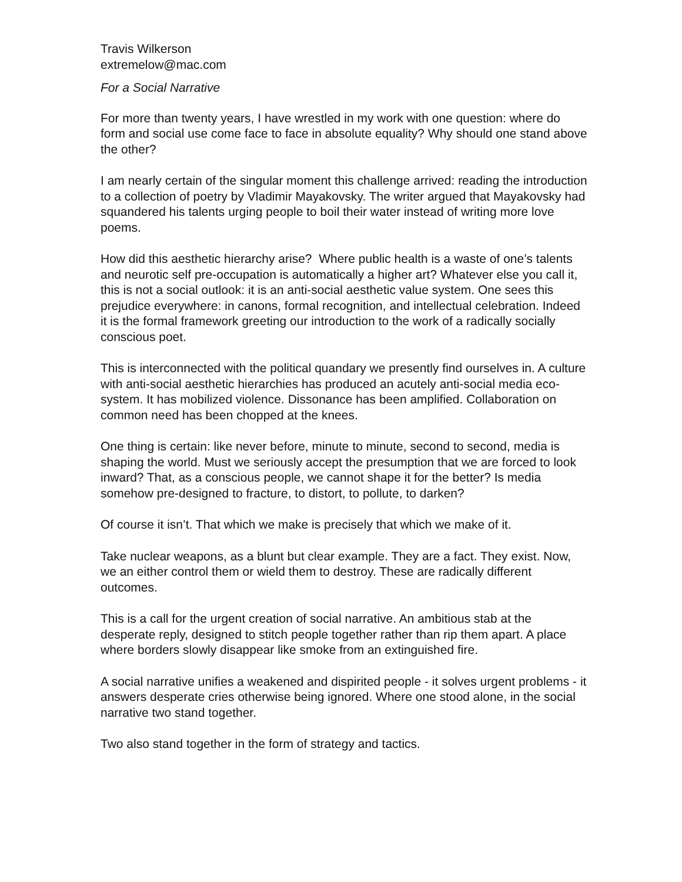Travis Wilkerson
extremelow@mac.com
For a Social Narrative
For more than twenty years, I have wrestled in my work with one question: where do form and social use come face to face in absolute equality? Why should one stand above the other?
I am nearly certain of the singular moment this challenge arrived: reading the introduction to a collection of poetry by Vladimir Mayakovsky. The writer argued that Mayakovsky had squandered his talents urging people to boil their water instead of writing more love poems.
How did this aesthetic hierarchy arise? Where public health is a waste of one’s talents and neurotic self pre-occupation is automatically a higher art? Whatever else you call it, this is not a social outlook: it is an anti-social aesthetic value system. One sees this prejudice everywhere: in canons, formal recognition, and intellectual celebration. Indeed it is the formal framework greeting our introduction to the work of a radically socially conscious poet.
This is interconnected with the political quandary we presently find ourselves in. A culture with anti-social aesthetic hierarchies has produced an acutely anti-social media eco-system. It has mobilized violence. Dissonance has been amplified. Collaboration on common need has been chopped at the knees.
One thing is certain: like never before, minute to minute, second to second, media is shaping the world. Must we seriously accept the presumption that we are forced to look inward? That, as a conscious people, we cannot shape it for the better? Is media somehow pre-designed to fracture, to distort, to pollute, to darken?
Of course it isn’t. That which we make is precisely that which we make of it.
Take nuclear weapons, as a blunt but clear example. They are a fact. They exist. Now, we an either control them or wield them to destroy. These are radically different outcomes.
This is a call for the urgent creation of social narrative. An ambitious stab at the desperate reply, designed to stitch people together rather than rip them apart. A place where borders slowly disappear like smoke from an extinguished fire.
A social narrative unifies a weakened and dispirited people - it solves urgent problems - it answers desperate cries otherwise being ignored. Where one stood alone, in the social narrative two stand together.
Two also stand together in the form of strategy and tactics.